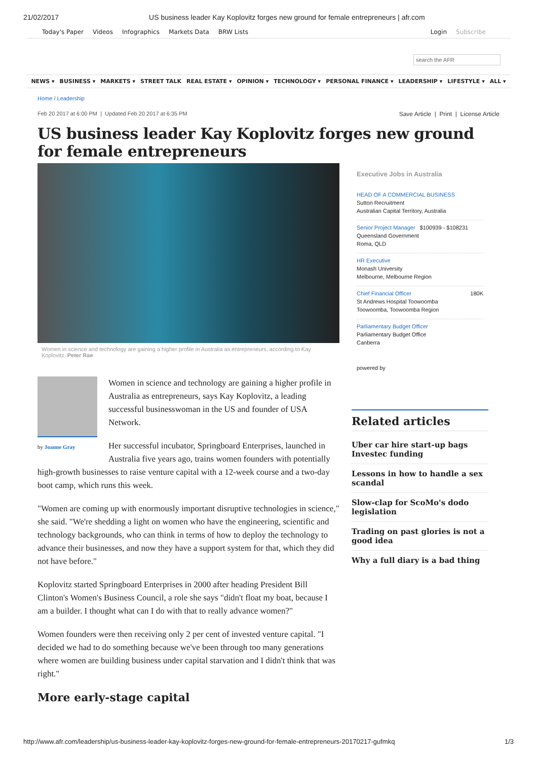21/02/2017 US business leader Kay Koplovitz forges new ground for female entrepreneurs | afr.com
Today's Paper Videos Infographics Markets Data BRW Lists Login Subscribe
search the AFR
NEWS ▾ BUSINESS ▾ MARKETS ▾ STREET TALK REAL ESTATE ▾ OPINION ▾ TECHNOLOGY ▾ PERSONAL FINANCE ▾ LEADERSHIP ▾ LIFESTYLE ▾ ALL ▾
Home / Leadership
Feb 20 2017 at 6:00 PM | Updated Feb 20 2017 at 6:35 PM Save Article | Print | License Article
US business leader Kay Koplovitz forges new ground for female entrepreneurs
Women in science and technology are gaining a higher profile in Australia as entrepreneurs, according to Kay Koplovitz. Peter Rae
by Joanne Gray
Women in science and technology are gaining a higher profile in Australia as entrepreneurs, says Kay Koplovitz, a leading successful businesswoman in the US and founder of USA Network.
Her successful incubator, Springboard Enterprises, launched in Australia five years ago, trains women founders with potentially high-growth businesses to raise venture capital with a 12-week course and a two-day boot camp, which runs this week.
"Women are coming up with enormously important disruptive technologies in science," she said. "We're shedding a light on women who have the engineering, scientific and technology backgrounds, who can think in terms of how to deploy the technology to advance their businesses, and now they have a support system for that, which they did not have before."
Koplovitz started Springboard Enterprises in 2000 after heading President Bill Clinton's Women's Business Council, a role she says "didn't float my boat, because I am a builder. I thought what can I do with that to really advance women?"
Women founders were then receiving only 2 per cent of invested venture capital. "I decided we had to do something because we've been through too many generations where women are building business under capital starvation and I didn't think that was right."
More early-stage capital
Executive Jobs in Australia
HEAD OF A COMMERCIAL BUSINESS
Sutton Recruitment
Australian Capital Territory, Australia
Senior Project Manager $100939 - $108231
Queensland Government
Roma, QLD
HR Executive
Monash University
Melbourne, Melbourne Region
Chief Financial Officer 180K
St Andrews Hospital Toowoomba
Toowoomba, Toowoomba Region
Parliamentary Budget Officer
Parliamentary Budget Office
Canberra
powered by
Related articles
Uber car hire start-up bags Investec funding
Lessons in how to handle a sex scandal
Slow-clap for ScoMo's dodo legislation
Trading on past glories is not a good idea
Why a full diary is a bad thing
http://www.afr.com/leadership/us-business-leader-kay-koplovitz-forges-new-ground-for-female-entrepreneurs-20170217-gufmkq 1/3